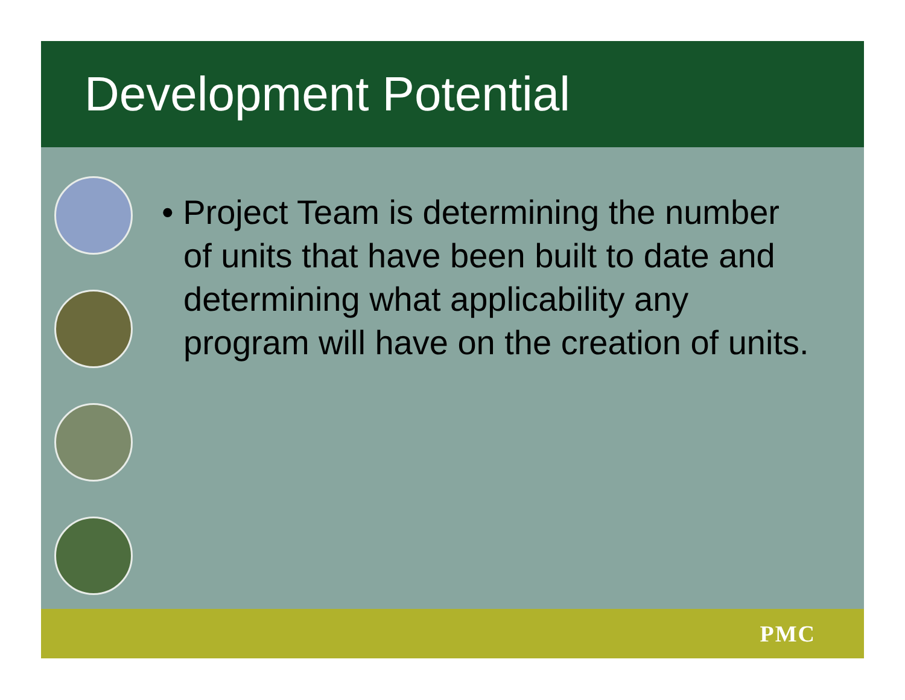Development Potential
• Project Team is determining the number of units that have been built to date and determining what applicability any program will have on the creation of units.
PMC